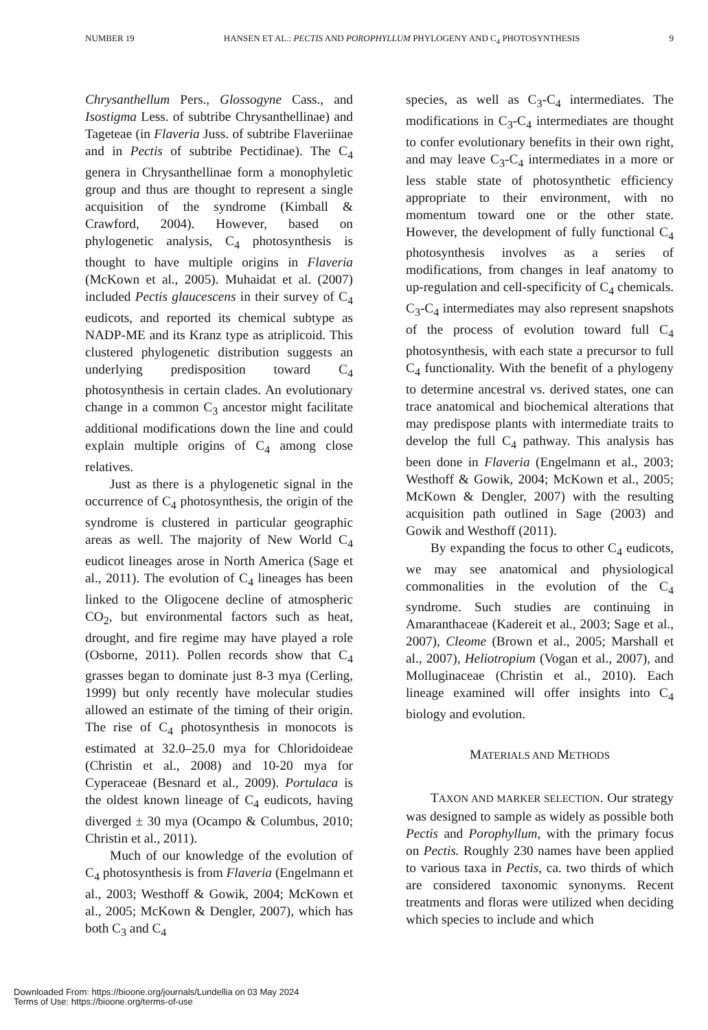NUMBER 19 HANSEN ET AL.: PECTIS AND POROPHYLLUM PHYLOGENY AND C<sub>4</sub> PHOTOSYNTHESIS 9
Chrysanthellum Pers., Glossogyne Cass., and Isostigma Less. of subtribe Chrysanthellinae) and Tageteae (in Flaveria Juss. of subtribe Flaveriinae and in Pectis of subtribe Pectidinae). The C<sub>4</sub> genera in Chrysanthellinae form a monophyletic group and thus are thought to represent a single acquisition of the syndrome (Kimball & Crawford, 2004). However, based on phylogenetic analysis, C<sub>4</sub> photosynthesis is thought to have multiple origins in Flaveria (McKown et al., 2005). Muhaidat et al. (2007) included Pectis glaucescens in their survey of C<sub>4</sub> eudicots, and reported its chemical subtype as NADP-ME and its Kranz type as atriplicoid. This clustered phylogenetic distribution suggests an underlying predisposition toward C<sub>4</sub> photosynthesis in certain clades. An evolutionary change in a common C<sub>3</sub> ancestor might facilitate additional modifications down the line and could explain multiple origins of C<sub>4</sub> among close relatives.
Just as there is a phylogenetic signal in the occurrence of C<sub>4</sub> photosynthesis, the origin of the syndrome is clustered in particular geographic areas as well. The majority of New World C<sub>4</sub> eudicot lineages arose in North America (Sage et al., 2011). The evolution of C<sub>4</sub> lineages has been linked to the Oligocene decline of atmospheric CO<sub>2</sub>, but environmental factors such as heat, drought, and fire regime may have played a role (Osborne, 2011). Pollen records show that C<sub>4</sub> grasses began to dominate just 8-3 mya (Cerling, 1999) but only recently have molecular studies allowed an estimate of the timing of their origin. The rise of C<sub>4</sub> photosynthesis in monocots is estimated at 32.0–25.0 mya for Chloridoideae (Christin et al., 2008) and 10-20 mya for Cyperaceae (Besnard et al., 2009). Portulaca is the oldest known lineage of C<sub>4</sub> eudicots, having diverged ± 30 mya (Ocampo & Columbus, 2010; Christin et al., 2011).
Much of our knowledge of the evolution of C<sub>4</sub> photosynthesis is from Flaveria (Engelmann et al., 2003; Westhoff & Gowik, 2004; McKown et al., 2005; McKown & Dengler, 2007), which has both C<sub>3</sub> and C<sub>4</sub>
species, as well as C<sub>3</sub>-C<sub>4</sub> intermediates. The modifications in C<sub>3</sub>-C<sub>4</sub> intermediates are thought to confer evolutionary benefits in their own right, and may leave C<sub>3</sub>-C<sub>4</sub> intermediates in a more or less stable state of photosynthetic efficiency appropriate to their environment, with no momentum toward one or the other state. However, the development of fully functional C<sub>4</sub> photosynthesis involves as a series of modifications, from changes in leaf anatomy to up-regulation and cell-specificity of C<sub>4</sub> chemicals. C<sub>3</sub>-C<sub>4</sub> intermediates may also represent snapshots of the process of evolution toward full C<sub>4</sub> photosynthesis, with each state a precursor to full C<sub>4</sub> functionality. With the benefit of a phylogeny to determine ancestral vs. derived states, one can trace anatomical and biochemical alterations that may predispose plants with intermediate traits to develop the full C<sub>4</sub> pathway. This analysis has been done in Flaveria (Engelmann et al., 2003; Westhoff & Gowik, 2004; McKown et al., 2005; McKown & Dengler, 2007) with the resulting acquisition path outlined in Sage (2003) and Gowik and Westhoff (2011).
By expanding the focus to other C<sub>4</sub> eudicots, we may see anatomical and physiological commonalities in the evolution of the C<sub>4</sub> syndrome. Such studies are continuing in Amaranthaceae (Kadereit et al., 2003; Sage et al., 2007), Cleome (Brown et al., 2005; Marshall et al., 2007), Heliotropium (Vogan et al., 2007), and Molluginaceae (Christin et al., 2010). Each lineage examined will offer insights into C<sub>4</sub> biology and evolution.
MATERIALS AND METHODS
TAXON AND MARKER SELECTION. Our strategy was designed to sample as widely as possible both Pectis and Porophyllum, with the primary focus on Pectis. Roughly 230 names have been applied to various taxa in Pectis, ca. two thirds of which are considered taxonomic synonyms. Recent treatments and floras were utilized when deciding which species to include and which
Downloaded From: https://bioone.org/journals/Lundellia on 03 May 2024
Terms of Use: https://bioone.org/terms-of-use